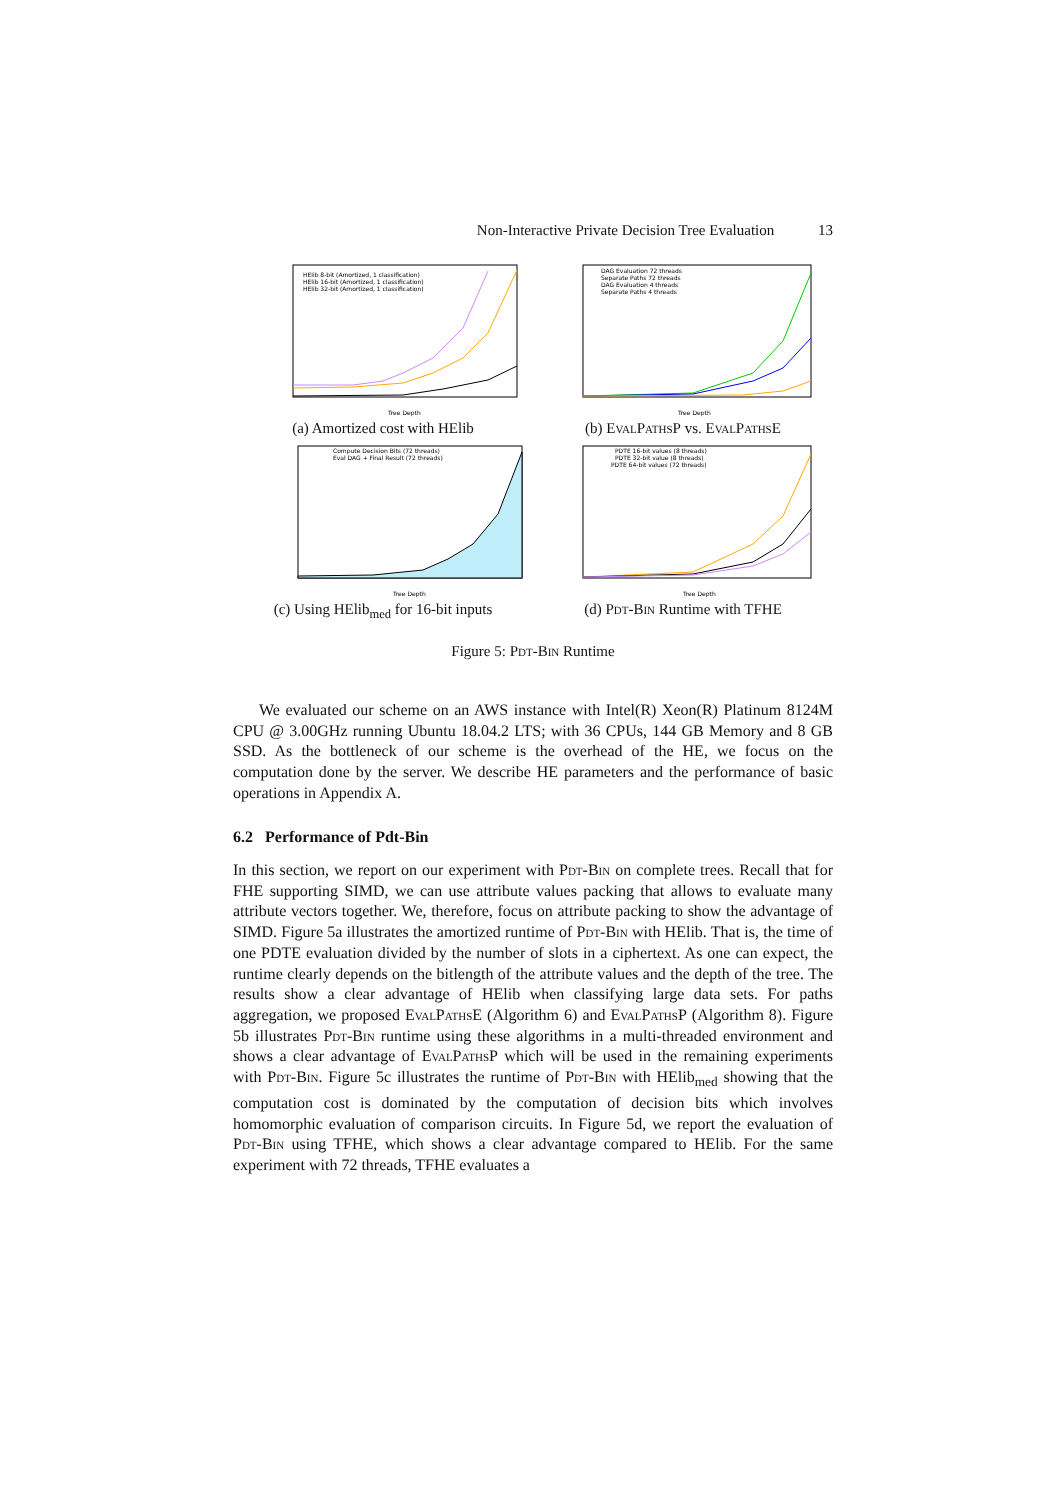Non-Interactive Private Decision Tree Evaluation 13
HElib 8-bit (Amortized, 1 classification)
HElib 16-bit (Amortized, 1 classification)
HElib 32-bit (Amortized, 1 classification)
Tree Depth
(a) Amortized cost with HElib
DAG Evaluation 72 threads
Separate Paths 72 threads
DAG Evaluation 4 threads
Separate Paths 4 threads
Tree Depth
(b) EvalPathsP vs. EvalPathsE
Compute Decision Bits (72 threads)
Eval DAG + Final Result (72 threads)
Tree Depth
(c) Using HElib<sub>med</sub> for 16-bit inputs
PDTE 16-bit values (8 threads)
PDTE 32-bit value (8 threads)
PDTE 64-bit values (72 threads)
Tree Depth
(d) Pdt-Bin Runtime with TFHE
Figure 5: Pdt-Bin Runtime
We evaluated our scheme on an AWS instance with Intel(R) Xeon(R) Platinum 8124M CPU @ 3.00GHz running Ubuntu 18.04.2 LTS; with 36 CPUs, 144 GB Memory and 8 GB SSD. As the bottleneck of our scheme is the overhead of the HE, we focus on the computation done by the server. We describe HE parameters and the performance of basic operations in Appendix A.
6.2 Performance of Pdt-Bin
In this section, we report on our experiment with Pdt-Bin on complete trees. Recall that for FHE supporting SIMD, we can use attribute values packing that allows to evaluate many attribute vectors together. We, therefore, focus on attribute packing to show the advantage of SIMD. Figure 5a illustrates the amortized runtime of Pdt-Bin with HElib. That is, the time of one PDTE evaluation divided by the number of slots in a ciphertext. As one can expect, the runtime clearly depends on the bitlength of the attribute values and the depth of the tree. The results show a clear advantage of HElib when classifying large data sets. For paths aggregation, we proposed EvalPathsE (Algorithm 6) and EvalPathsP (Algorithm 8). Figure 5b illustrates Pdt-Bin runtime using these algorithms in a multi-threaded environment and shows a clear advantage of EvalPathsP which will be used in the remaining experiments with Pdt-Bin. Figure 5c illustrates the runtime of Pdt-Bin with HElib<sub>med</sub> showing that the computation cost is dominated by the computation of decision bits which involves homomorphic evaluation of comparison circuits. In Figure 5d, we report the evaluation of Pdt-Bin using TFHE, which shows a clear advantage compared to HElib. For the same experiment with 72 threads, TFHE evaluates a